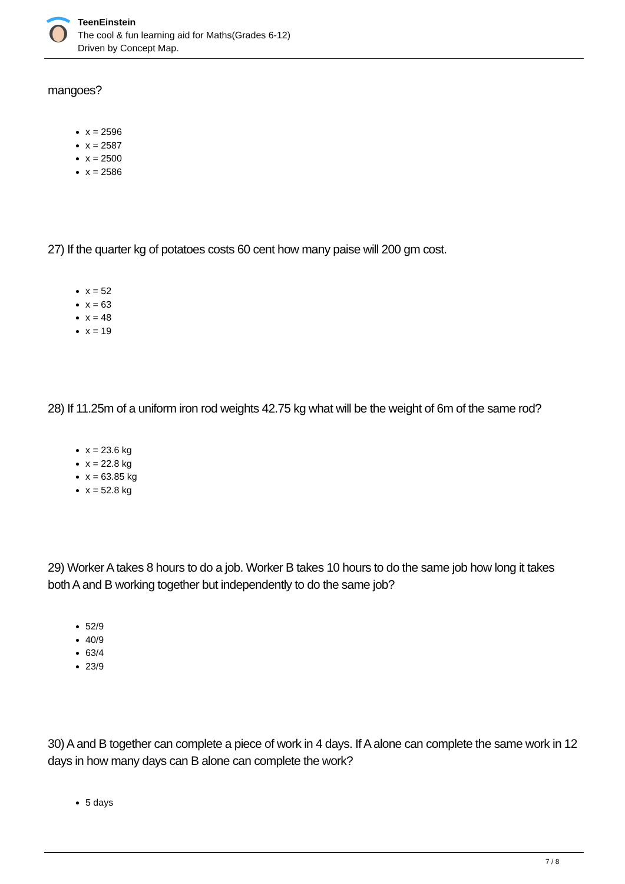TeenEinstein
The cool & fun learning aid for Maths(Grades 6-12)
Driven by Concept Map.
mangoes?
x = 2596
x = 2587
x = 2500
x = 2586
27) If the quarter kg of potatoes costs 60 cent how many paise will 200 gm cost.
x = 52
x = 63
x = 48
x = 19
28) If 11.25m of a uniform iron rod weights 42.75 kg what will be the weight of 6m of the same rod?
x = 23.6 kg
x = 22.8 kg
x = 63.85 kg
x = 52.8 kg
29) Worker A takes 8 hours to do a job. Worker B takes 10 hours to do the same job how long it takes both A and B working together but independently to do the same job?
52/9
40/9
63/4
23/9
30) A and B together can complete a piece of work in 4 days. If A alone can complete the same work in 12 days in how many days can B alone can complete the work?
5 days
7 / 8